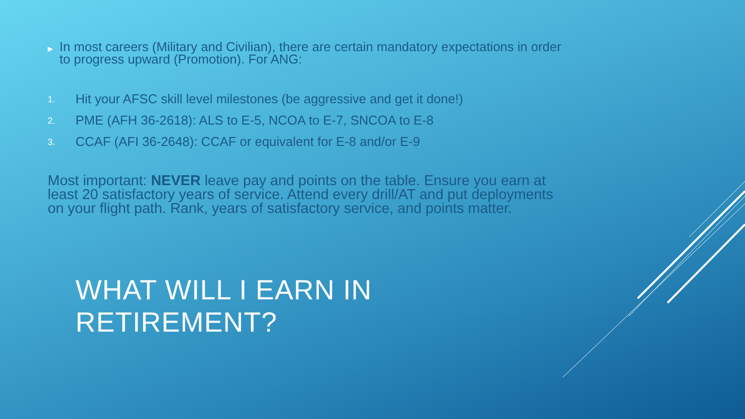▶
In most careers (Military and Civilian), there are certain mandatory expectations in order to progress upward (Promotion). For ANG:
1. Hit your AFSC skill level milestones (be aggressive and get it done!)
2. PME (AFH 36-2618): ALS to E-5, NCOA to E-7, SNCOA to E-8
3. CCAF (AFI 36-2648): CCAF or equivalent for E-8 and/or E-9
Most important: NEVER leave pay and points on the table. Ensure you earn at least 20 satisfactory years of service. Attend every drill/AT and put deployments on your flight path. Rank, years of satisfactory service, and points matter.
WHAT WILL I EARN IN RETIREMENT?